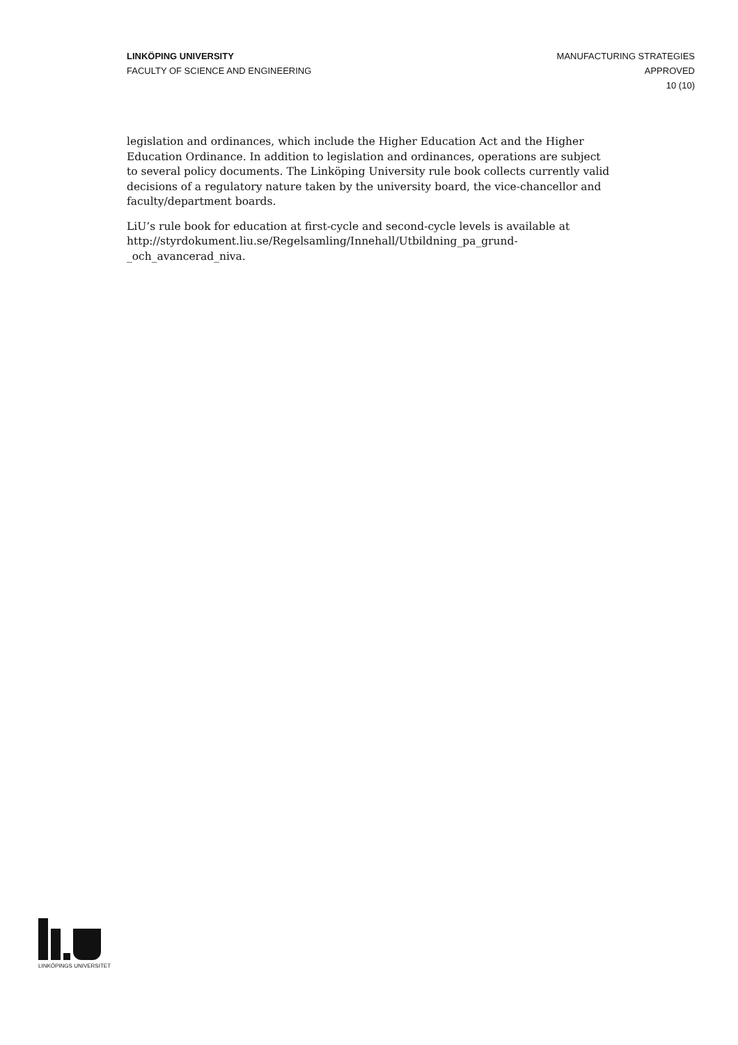LINKÖPING UNIVERSITY
FACULTY OF SCIENCE AND ENGINEERING
MANUFACTURING STRATEGIES
APPROVED
10 (10)
legislation and ordinances, which include the Higher Education Act and the Higher Education Ordinance. In addition to legislation and ordinances, operations are subject to several policy documents. The Linköping University rule book collects currently valid decisions of a regulatory nature taken by the university board, the vice-chancellor and faculty/department boards.
LiU’s rule book for education at first-cycle and second-cycle levels is available at http://styrdokument.liu.se/Regelsamling/Innehall/Utbildning_pa_grund-_och_avancerad_niva.
LINKÖPINGS UNIVERSITET